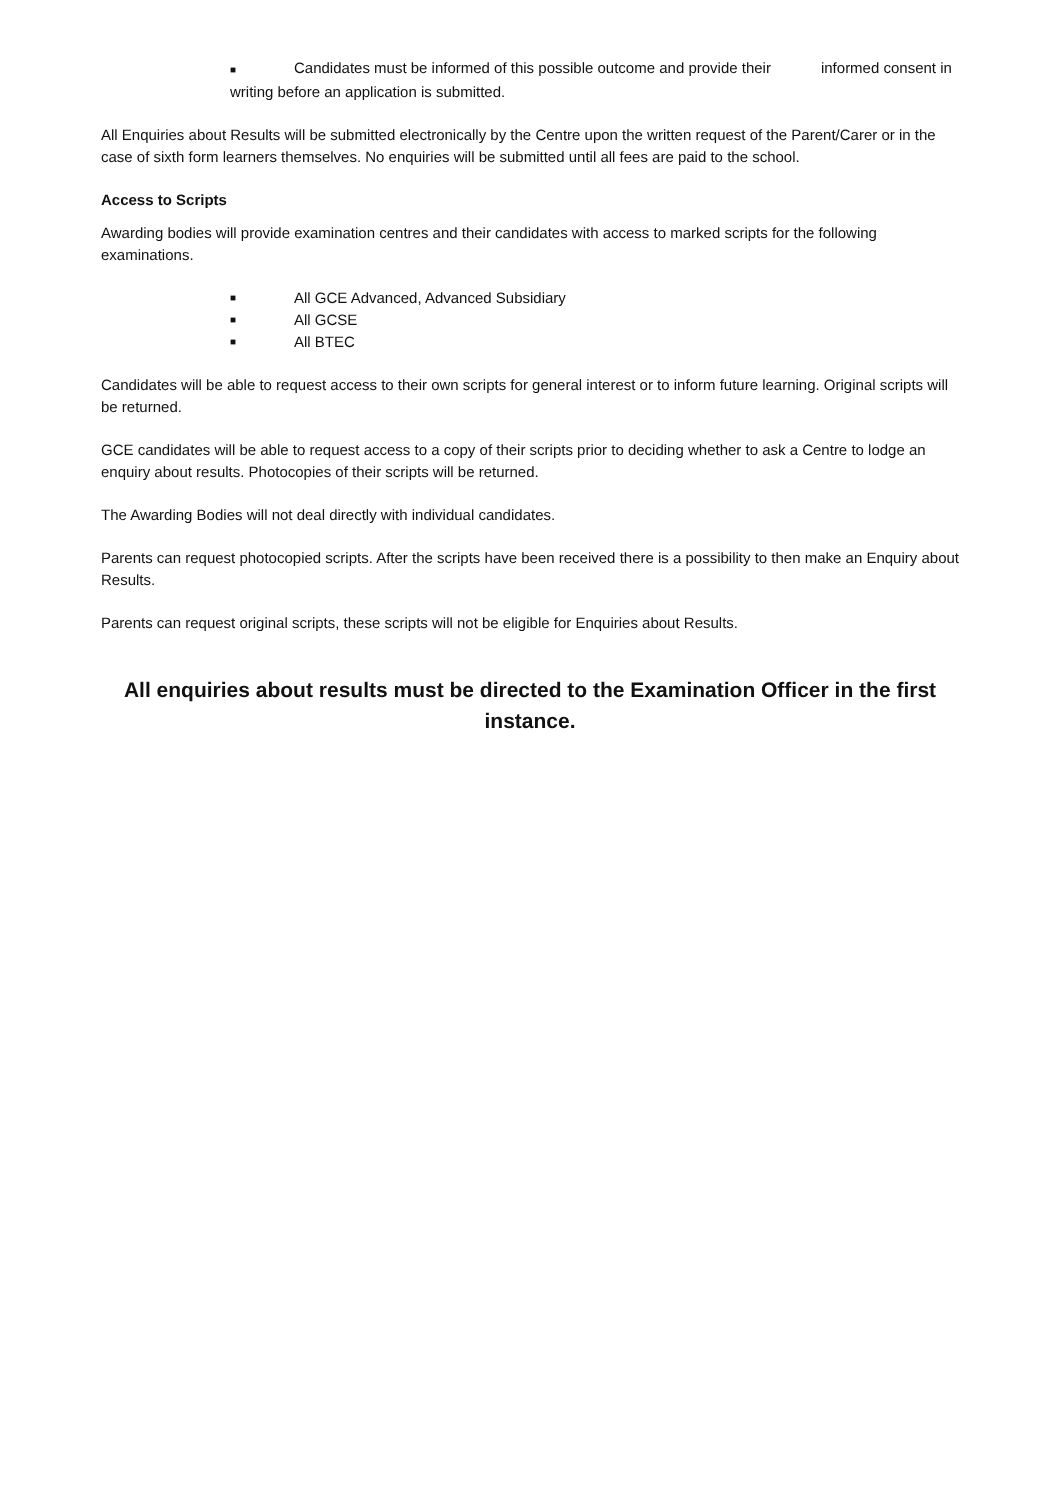■ Candidates must be informed of this possible outcome and provide their informed consent in writing before an application is submitted.
All Enquiries about Results will be submitted electronically by the Centre upon the written request of the Parent/Carer or in the case of sixth form learners themselves. No enquiries will be submitted until all fees are paid to the school.
Access to Scripts
Awarding bodies will provide examination centres and their candidates with access to marked scripts for the following examinations.
■ All GCE Advanced, Advanced Subsidiary
■ All GCSE
■ All BTEC
Candidates will be able to request access to their own scripts for general interest or to inform future learning. Original scripts will be returned.
GCE candidates will be able to request access to a copy of their scripts prior to deciding whether to ask a Centre to lodge an enquiry about results. Photocopies of their scripts will be returned.
The Awarding Bodies will not deal directly with individual candidates.
Parents can request photocopied scripts. After the scripts have been received there is a possibility to then make an Enquiry about Results.
Parents can request original scripts, these scripts will not be eligible for Enquiries about Results.
All enquiries about results must be directed to the Examination Officer in the first instance.